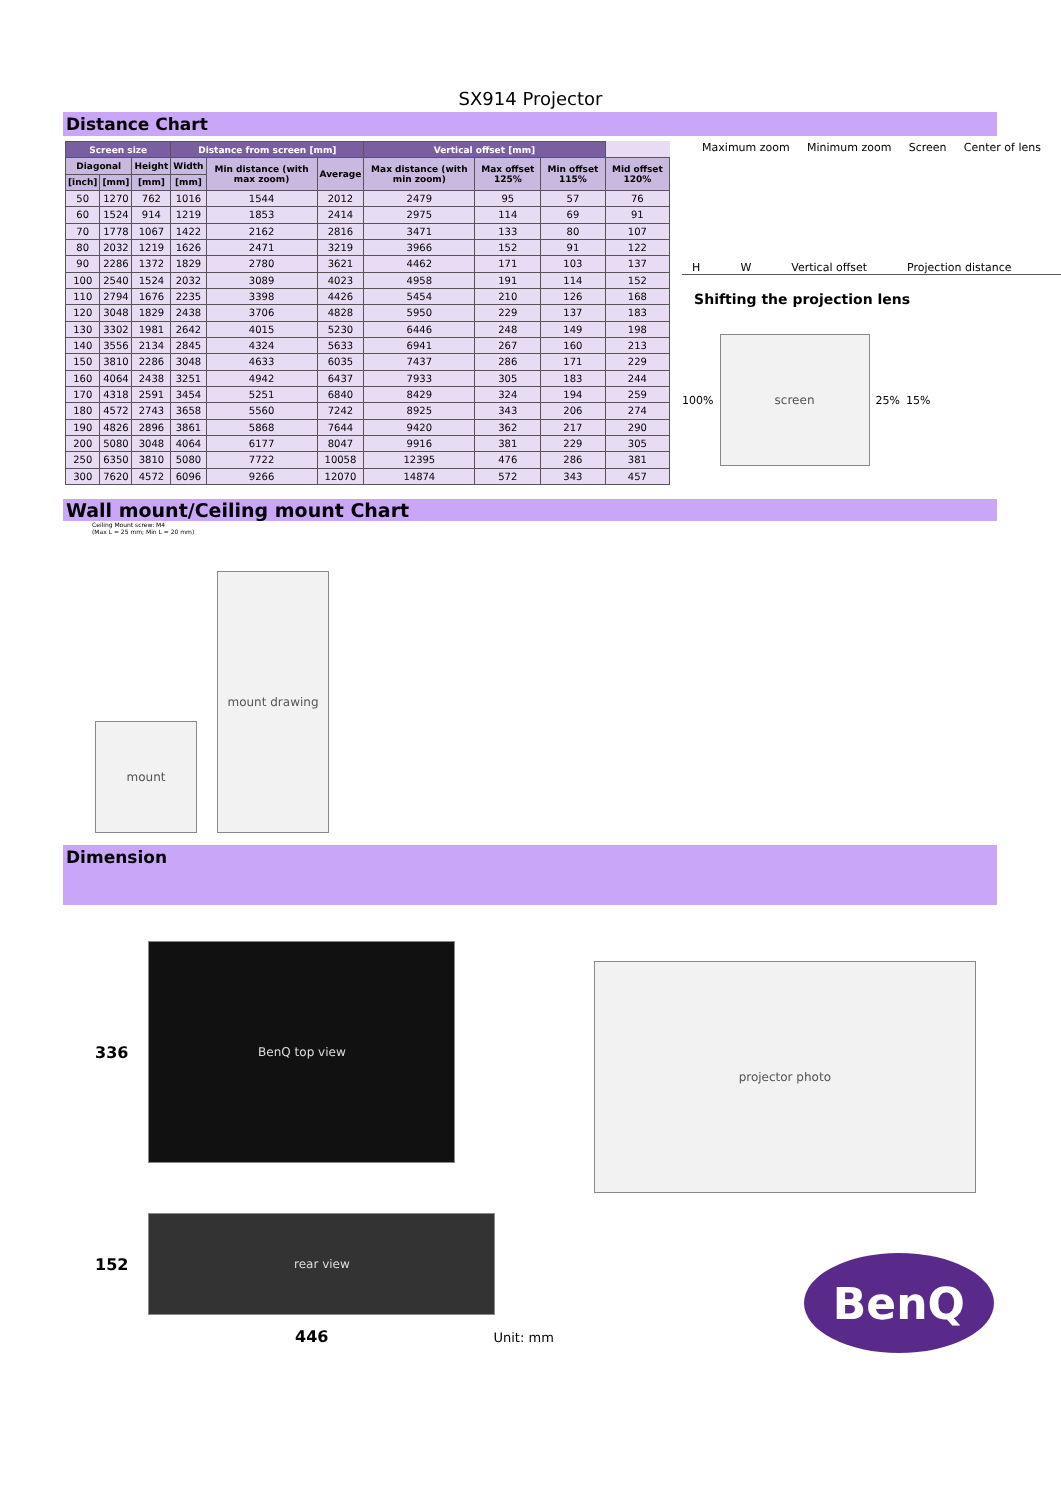SX914 Projector
Distance Chart
| Screen size | | | Distance from screen [mm] | | | Vertical offset [mm] | | | |
| --- | --- | --- | --- | --- | --- | --- | --- | --- | --- |
| Diagonal | | Height | Width | Min distance (with max zoom) | Average | Max distance (with min zoom) | Max offset 125% | Min offset 115% | Mid offset 120% |
| [inch] | [mm] | [mm] | [mm] | | | | | | |
| 50 | 1270 | 762 | 1016 | 1544 | 2012 | 2479 | 95 | 57 | 76 |
| 60 | 1524 | 914 | 1219 | 1853 | 2414 | 2975 | 114 | 69 | 91 |
| 70 | 1778 | 1067 | 1422 | 2162 | 2816 | 3471 | 133 | 80 | 107 |
| 80 | 2032 | 1219 | 1626 | 2471 | 3219 | 3966 | 152 | 91 | 122 |
| 90 | 2286 | 1372 | 1829 | 2780 | 3621 | 4462 | 171 | 103 | 137 |
| 100 | 2540 | 1524 | 2032 | 3089 | 4023 | 4958 | 191 | 114 | 152 |
| 110 | 2794 | 1676 | 2235 | 3398 | 4426 | 5454 | 210 | 126 | 168 |
| 120 | 3048 | 1829 | 2438 | 3706 | 4828 | 5950 | 229 | 137 | 183 |
| 130 | 3302 | 1981 | 2642 | 4015 | 5230 | 6446 | 248 | 149 | 198 |
| 140 | 3556 | 2134 | 2845 | 4324 | 5633 | 6941 | 267 | 160 | 213 |
| 150 | 3810 | 2286 | 3048 | 4633 | 6035 | 7437 | 286 | 171 | 229 |
| 160 | 4064 | 2438 | 3251 | 4942 | 6437 | 7933 | 305 | 183 | 244 |
| 170 | 4318 | 2591 | 3454 | 5251 | 6840 | 8429 | 324 | 194 | 259 |
| 180 | 4572 | 2743 | 3658 | 5560 | 7242 | 8925 | 343 | 206 | 274 |
| 190 | 4826 | 2896 | 3861 | 5868 | 7644 | 9420 | 362 | 217 | 290 |
| 200 | 5080 | 3048 | 4064 | 6177 | 8047 | 9916 | 381 | 229 | 305 |
| 250 | 6350 | 3810 | 5080 | 7722 | 10058 | 12395 | 476 | 286 | 381 |
| 300 | 7620 | 4572 | 6096 | 9266 | 12070 | 14874 | 572 | 343 | 457 |
Maximum zoom Minimum zoom Screen Center of lens
H W Vertical offset Projection distance
Shifting the projection lens
100%
screen
25% 15%
Wall mount/Ceiling mount Chart
Ceiling Mount screw: M4
(Max L = 25 mm; Min L = 20 mm)
mount
mount drawing
Dimension
336
BenQ top view
152
rear view
446 Unit: mm
projector photo
BenQ